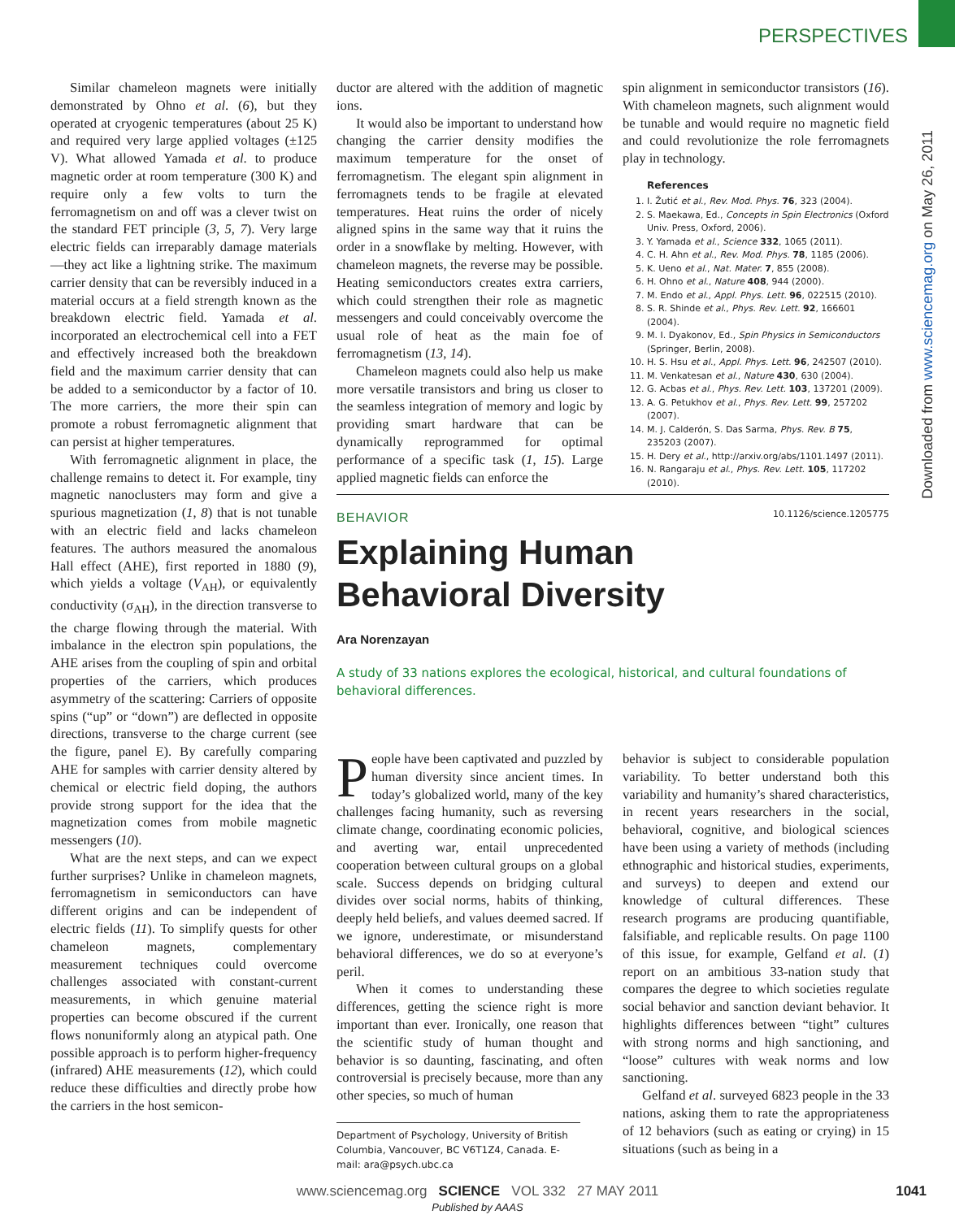PERSPECTIVES
Downloaded from www.sciencemag.org on May 26, 2011
Similar chameleon magnets were initially demonstrated by Ohno et al. (6), but they operated at cryogenic temperatures (about 25 K) and required very large applied voltages (±125 V). What allowed Yamada et al. to produce magnetic order at room temperature (300 K) and require only a few volts to turn the ferromagnetism on and off was a clever twist on the standard FET principle (3, 5, 7). Very large electric fields can irreparably damage materials—they act like a lightning strike. The maximum carrier density that can be reversibly induced in a material occurs at a field strength known as the breakdown electric field. Yamada et al. incorporated an electrochemical cell into a FET and effectively increased both the breakdown field and the maximum carrier density that can be added to a semiconductor by a factor of 10. The more carriers, the more their spin can promote a robust ferromagnetic alignment that can persist at higher temperatures.
With ferromagnetic alignment in place, the challenge remains to detect it. For example, tiny magnetic nanoclusters may form and give a spurious magnetization (1, 8) that is not tunable with an electric field and lacks chameleon features. The authors measured the anomalous Hall effect (AHE), first reported in 1880 (9), which yields a voltage (V<sub>AH</sub>), or equivalently conductivity (σ<sub>AH</sub>), in the direction transverse to the charge flowing through the material. With imbalance in the electron spin populations, the AHE arises from the coupling of spin and orbital properties of the carriers, which produces asymmetry of the scattering: Carriers of opposite spins (“up” or “down”) are deflected in opposite directions, transverse to the charge current (see the figure, panel E). By carefully comparing AHE for samples with carrier density altered by chemical or electric field doping, the authors provide strong support for the idea that the magnetization comes from mobile magnetic messengers (10).
What are the next steps, and can we expect further surprises? Unlike in chameleon magnets, ferromagnetism in semiconductors can have different origins and can be independent of electric fields (11). To simplify quests for other chameleon magnets, complementary measurement techniques could overcome challenges associated with constant-current measurements, in which genuine material properties can become obscured if the current flows nonuniformly along an atypical path. One possible approach is to perform higher-frequency (infrared) AHE measurements (12), which could reduce these difficulties and directly probe how the carriers in the host semicon-
ductor are altered with the addition of magnetic ions.
It would also be important to understand how changing the carrier density modifies the maximum temperature for the onset of ferromagnetism. The elegant spin alignment in ferromagnets tends to be fragile at elevated temperatures. Heat ruins the order of nicely aligned spins in the same way that it ruins the order in a snowflake by melting. However, with chameleon magnets, the reverse may be possible. Heating semiconductors creates extra carriers, which could strengthen their role as magnetic messengers and could conceivably overcome the usual role of heat as the main foe of ferromagnetism (13, 14).
Chameleon magnets could also help us make more versatile transistors and bring us closer to the seamless integration of memory and logic by providing smart hardware that can be dynamically reprogrammed for optimal performance of a specific task (1, 15). Large applied magnetic fields can enforce the
spin alignment in semiconductor transistors (16). With chameleon magnets, such alignment would be tunable and would require no magnetic field and could revolutionize the role ferromagnets play in technology.
References
1. I. Žutić et al., Rev. Mod. Phys. 76, 323 (2004).
2. S. Maekawa, Ed., Concepts in Spin Electronics (Oxford Univ. Press, Oxford, 2006).
3. Y. Yamada et al., Science 332, 1065 (2011).
4. C. H. Ahn et al., Rev. Mod. Phys. 78, 1185 (2006).
5. K. Ueno et al., Nat. Mater. 7, 855 (2008).
6. H. Ohno et al., Nature 408, 944 (2000).
7. M. Endo et al., Appl. Phys. Lett. 96, 022515 (2010).
8. S. R. Shinde et al., Phys. Rev. Lett. 92, 166601 (2004).
9. M. I. Dyakonov, Ed., Spin Physics in Semiconductors (Springer, Berlin, 2008).
10. H. S. Hsu et al., Appl. Phys. Lett. 96, 242507 (2010).
11. M. Venkatesan et al., Nature 430, 630 (2004).
12. G. Acbas et al., Phys. Rev. Lett. 103, 137201 (2009).
13. A. G. Petukhov et al., Phys. Rev. Lett. 99, 257202 (2007).
14. M. J. Calderón, S. Das Sarma, Phys. Rev. B 75, 235203 (2007).
15. H. Dery et al., http://arxiv.org/abs/1101.1497 (2011).
16. N. Rangaraju et al., Phys. Rev. Lett. 105, 117202 (2010).
10.1126/science.1205775
BEHAVIOR
Explaining Human
Behavioral Diversity
Ara Norenzayan
A study of 33 nations explores the ecological, historical, and cultural foundations of behavioral differences.
People have been captivated and puzzled by human diversity since ancient times. In today’s globalized world, many of the key challenges facing humanity, such as reversing climate change, coordinating economic policies, and averting war, entail unprecedented cooperation between cultural groups on a global scale. Success depends on bridging cultural divides over social norms, habits of thinking, deeply held beliefs, and values deemed sacred. If we ignore, underestimate, or misunderstand behavioral differences, we do so at everyone’s peril.
When it comes to understanding these differences, getting the science right is more important than ever. Ironically, one reason that the scientific study of human thought and behavior is so daunting, fascinating, and often controversial is precisely because, more than any other species, so much of human
Department of Psychology, University of British Columbia, Vancouver, BC V6T1Z4, Canada. E-mail: ara@psych.ubc.ca
behavior is subject to considerable population variability. To better understand both this variability and humanity’s shared characteristics, in recent years researchers in the social, behavioral, cognitive, and biological sciences have been using a variety of methods (including ethnographic and historical studies, experiments, and surveys) to deepen and extend our knowledge of cultural differences. These research programs are producing quantifiable, falsifiable, and replicable results. On page 1100 of this issue, for example, Gelfand et al. (1) report on an ambitious 33-nation study that compares the degree to which societies regulate social behavior and sanction deviant behavior. It highlights differences between “tight” cultures with strong norms and high sanctioning, and “loose” cultures with weak norms and low sanctioning.
Gelfand et al. surveyed 6823 people in the 33 nations, asking them to rate the appropriateness of 12 behaviors (such as eating or crying) in 15 situations (such as being in a
www.sciencemag.org SCIENCE VOL 332 27 MAY 2011 1041
Published by AAAS